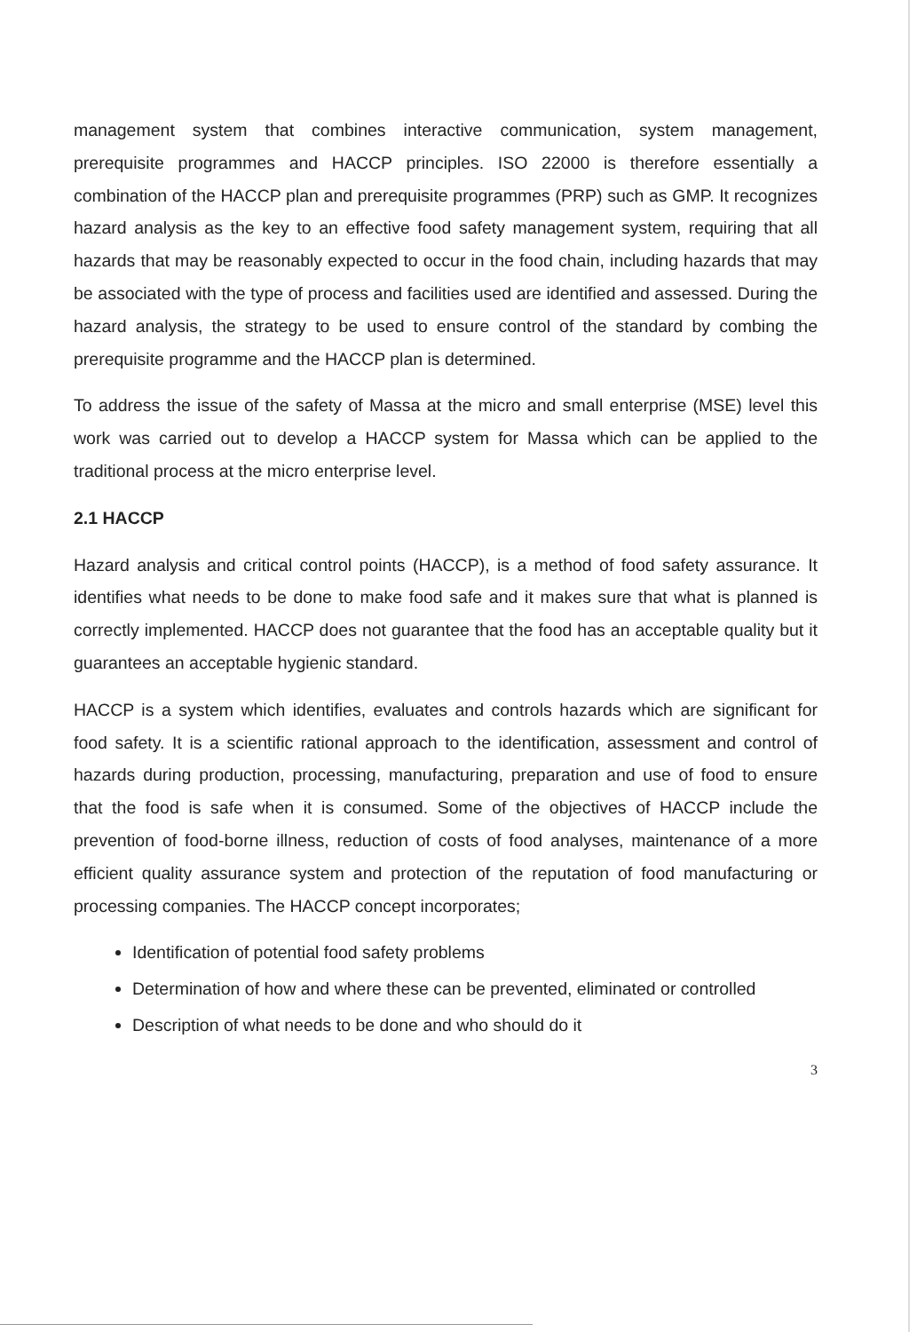management system that combines interactive communication, system management, prerequisite programmes and HACCP principles. ISO 22000 is therefore essentially a combination of the HACCP plan and prerequisite programmes (PRP) such as GMP. It recognizes hazard analysis as the key to an effective food safety management system, requiring that all hazards that may be reasonably expected to occur in the food chain, including hazards that may be associated with the type of process and facilities used are identified and assessed. During the hazard analysis, the strategy to be used to ensure control of the standard by combing the prerequisite programme and the HACCP plan is determined.
To address the issue of the safety of Massa at the micro and small enterprise (MSE) level this work was carried out to develop a HACCP system for Massa which can be applied to the traditional process at the micro enterprise level.
2.1 HACCP
Hazard analysis and critical control points (HACCP), is a method of food safety assurance. It identifies what needs to be done to make food safe and it makes sure that what is planned is correctly implemented. HACCP does not guarantee that the food has an acceptable quality but it guarantees an acceptable hygienic standard.
HACCP is a system which identifies, evaluates and controls hazards which are significant for food safety. It is a scientific rational approach to the identification, assessment and control of hazards during production, processing, manufacturing, preparation and use of food to ensure that the food is safe when it is consumed. Some of the objectives of HACCP include the prevention of food-borne illness, reduction of costs of food analyses, maintenance of a more efficient quality assurance system and protection of the reputation of food manufacturing or processing companies. The HACCP concept incorporates;
Identification of potential food safety problems
Determination of how and where these can be prevented, eliminated or controlled
Description of what needs to be done and who should do it
3